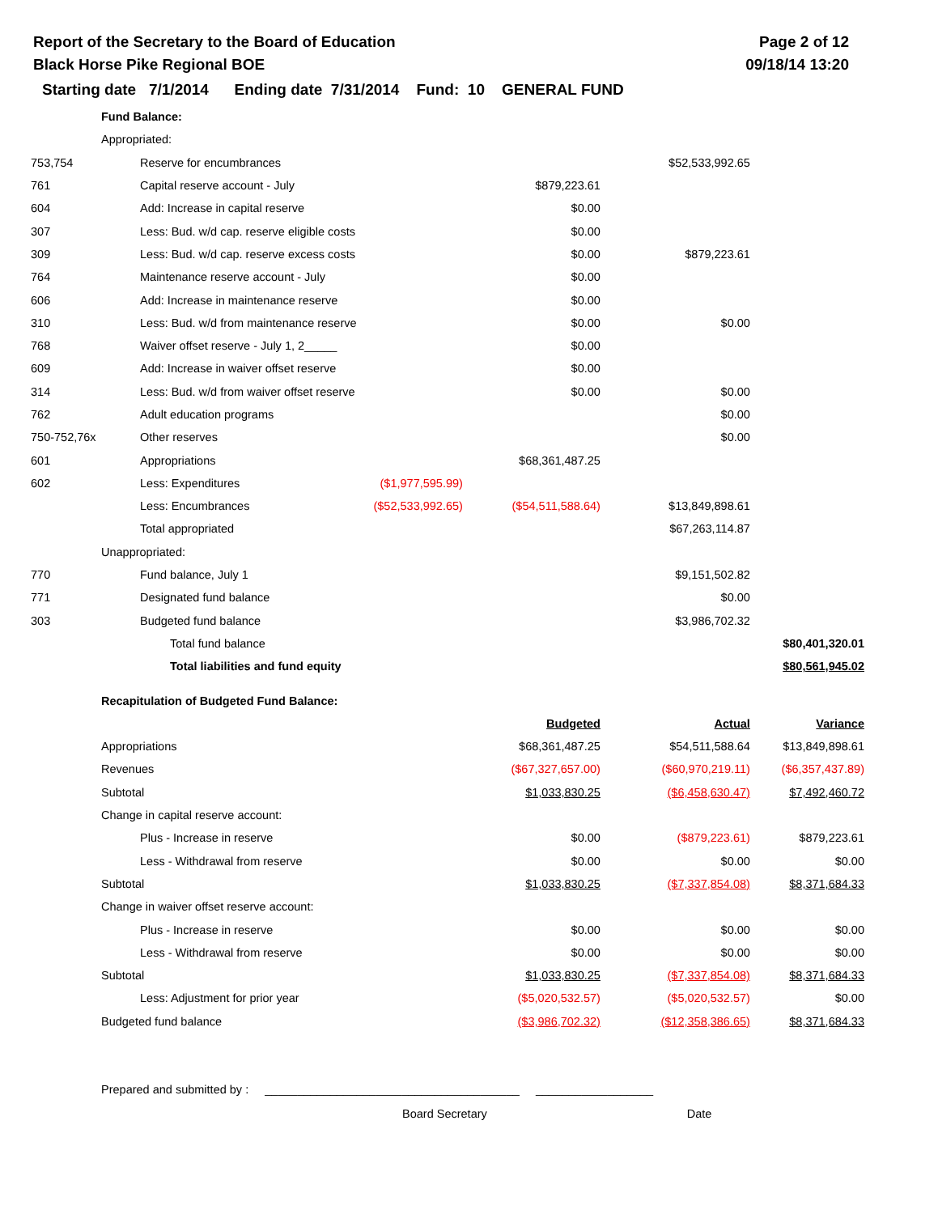Report of the Secretary to the Board of Education
Black Horse Pike Regional BOE
Page 2 of 12
09/18/14 13:20
Starting date 7/1/2014 Ending date 7/31/2014 Fund: 10 GENERAL FUND
| | Fund Balance: | | | | |
| | Appropriated: | | | | |
| 753,754 | Reserve for encumbrances | | | $52,533,992.65 | |
| 761 | Capital reserve account - July | | $879,223.61 | | |
| 604 | Add: Increase in capital reserve | | $0.00 | | |
| 307 | Less: Bud. w/d cap. reserve eligible costs | | $0.00 | | |
| 309 | Less: Bud. w/d cap. reserve excess costs | | $0.00 | $879,223.61 | |
| 764 | Maintenance reserve account - July | | $0.00 | | |
| 606 | Add: Increase in maintenance reserve | | $0.00 | | |
| 310 | Less: Bud. w/d from maintenance reserve | | $0.00 | $0.00 | |
| 768 | Waiver offset reserve - July 1, 2_____ | | $0.00 | | |
| 609 | Add: Increase in waiver offset reserve | | $0.00 | | |
| 314 | Less: Bud. w/d from waiver offset reserve | | $0.00 | $0.00 | |
| 762 | Adult education programs | | | $0.00 | |
| 750-752,76x | Other reserves | | | $0.00 | |
| 601 | Appropriations | | $68,361,487.25 | | |
| 602 | Less: Expenditures | ($1,977,595.99) | | | |
| | Less: Encumbrances | ($52,533,992.65) | ($54,511,588.64) | $13,849,898.61 | |
| | Total appropriated | | | $67,263,114.87 | |
| | Unappropriated: | | | | |
| 770 | Fund balance, July 1 | | | $9,151,502.82 | |
| 771 | Designated fund balance | | | $0.00 | |
| 303 | Budgeted fund balance | | | $3,986,702.32 | |
| | Total fund balance | | | | $80,401,320.01 |
| | Total liabilities and fund equity | | | | $80,561,945.02 |
| | Recapitulation of Budgeted Fund Balance: | | | | |
| | | | Budgeted | Actual | Variance |
| | Appropriations | | $68,361,487.25 | $54,511,588.64 | $13,849,898.61 |
| | Revenues | | ($67,327,657.00) | ($60,970,219.11) | ($6,357,437.89) |
| | Subtotal | | $1,033,830.25 | ($6,458,630.47) | $7,492,460.72 |
| | Change in capital reserve account: | | | | |
| | Plus - Increase in reserve | | $0.00 | ($879,223.61) | $879,223.61 |
| | Less - Withdrawal from reserve | | $0.00 | $0.00 | $0.00 |
| | Subtotal | | $1,033,830.25 | ($7,337,854.08) | $8,371,684.33 |
| | Change in waiver offset reserve account: | | | | |
| | Plus - Increase in reserve | | $0.00 | $0.00 | $0.00 |
| | Less - Withdrawal from reserve | | $0.00 | $0.00 | $0.00 |
| | Subtotal | | $1,033,830.25 | ($7,337,854.08) | $8,371,684.33 |
| | Less: Adjustment for prior year | | ($5,020,532.57) | ($5,020,532.57) | $0.00 |
| | Budgeted fund balance | | ($3,986,702.32) | ($12,358,386.65) | $8,371,684.33 |
Prepared and submitted by : _______________________________________ __________________
Board Secretary Date